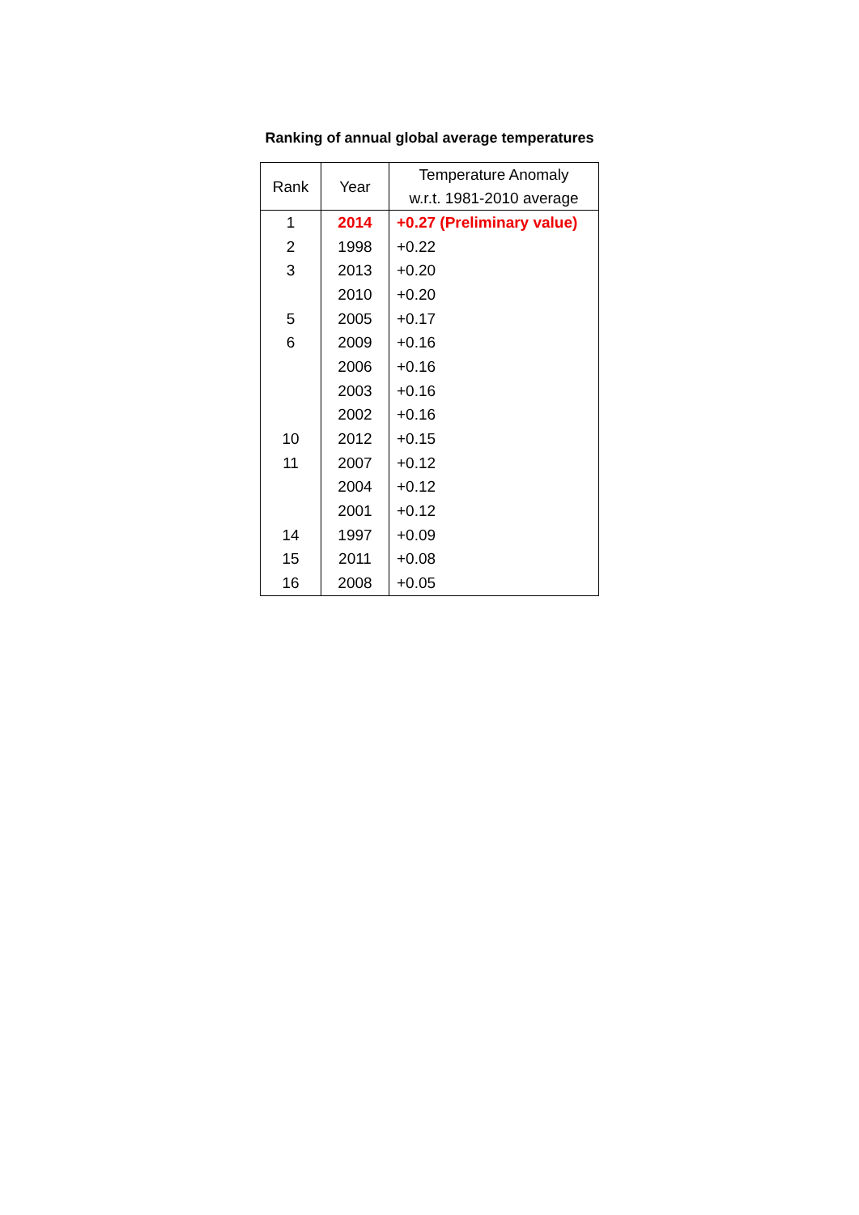Ranking of annual global average temperatures
| Rank | Year | Temperature Anomaly w.r.t. 1981-2010 average |
| --- | --- | --- |
| 1 | 2014 | +0.27 (Preliminary value) |
| 2 | 1998 | +0.22 |
| 3 | 2013 | +0.20 |
| | 2010 | +0.20 |
| 5 | 2005 | +0.17 |
| 6 | 2009 | +0.16 |
| | 2006 | +0.16 |
| | 2003 | +0.16 |
| | 2002 | +0.16 |
| 10 | 2012 | +0.15 |
| 11 | 2007 | +0.12 |
| | 2004 | +0.12 |
| | 2001 | +0.12 |
| 14 | 1997 | +0.09 |
| 15 | 2011 | +0.08 |
| 16 | 2008 | +0.05 |